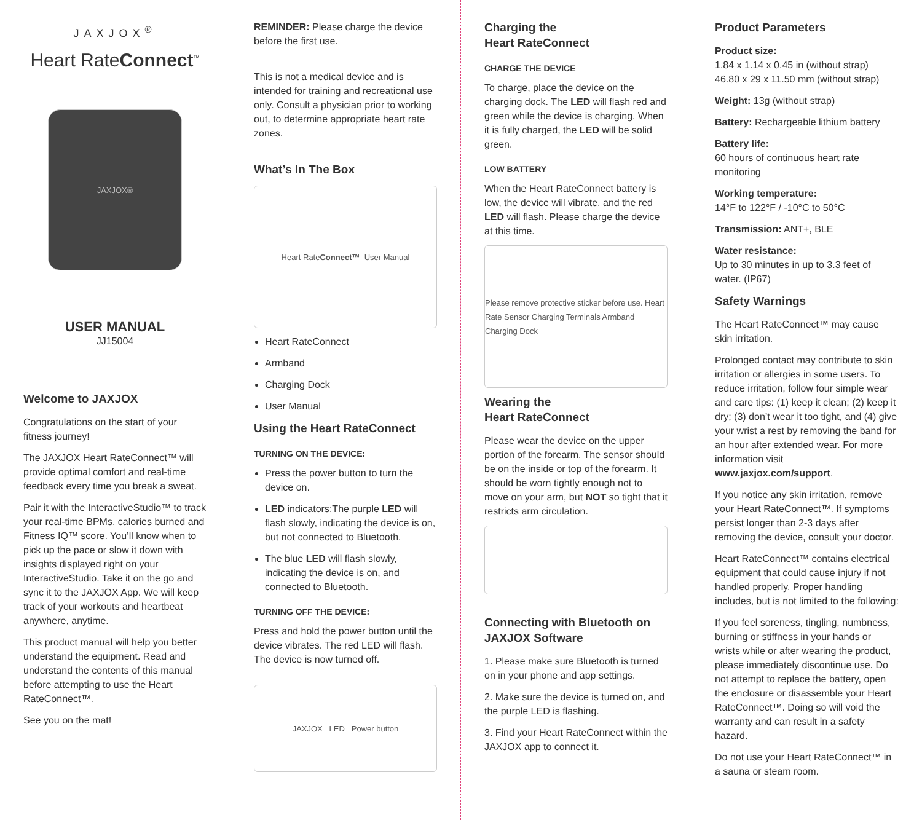JAXJOX<sup>®</sup>
Heart RateConnect<sup>™</sup>
JAXJOX®
USER MANUAL
JJ15004
Welcome to JAXJOX
Congratulations on the start of your fitness journey!
The JAXJOX Heart RateConnect™ will provide optimal comfort and real-time feedback every time you break a sweat.
Pair it with the InteractiveStudio™ to track your real-time BPMs, calories burned and Fitness IQ™ score. You’ll know when to pick up the pace or slow it down with insights displayed right on your InteractiveStudio. Take it on the go and sync it to the JAXJOX App. We will keep track of your workouts and heartbeat anywhere, anytime.
This product manual will help you better understand the equipment. Read and understand the contents of this manual before attempting to use the Heart RateConnect™.
See you on the mat!
REMINDER: Please charge the device before the first use.
This is not a medical device and is intended for training and recreational use only. Consult a physician prior to working out, to determine appropriate heart rate zones.
What’s In The Box
Heart Rate Connect™ User Manual
Heart RateConnect
Armband
Charging Dock
User Manual
Using the Heart RateConnect
TURNING ON THE DEVICE:
Press the power button to turn the device on.
LED indicators:The purple LED will flash slowly, indicating the device is on, but not connected to Bluetooth.
The blue LED will flash slowly, indicating the device is on, and connected to Bluetooth.
TURNING OFF THE DEVICE:
Press and hold the power button until the device vibrates. The red LED will flash. The device is now turned off.
JAXJOX LED Power button
Charging the
Heart RateConnect
CHARGE THE DEVICE
To charge, place the device on the charging dock. The LED will flash red and green while the device is charging. When it is fully charged, the LED will be solid green.
LOW BATTERY
When the Heart RateConnect battery is low, the device will vibrate, and the red LED will flash. Please charge the device at this time.
Please remove protective sticker before use. Heart Rate Sensor Charging Terminals Armband Charging Dock
Wearing the
Heart RateConnect
Please wear the device on the upper portion of the forearm. The sensor should be on the inside or top of the forearm. It should be worn tightly enough not to move on your arm, but NOT so tight that it restricts arm circulation.
Connecting with Bluetooth on JAXJOX Software
1. Please make sure Bluetooth is turned on in your phone and app settings.
2. Make sure the device is turned on, and the purple LED is flashing.
3. Find your Heart RateConnect within the JAXJOX app to connect it.
Product Parameters
Product size:
1.84 x 1.14 x 0.45 in (without strap)
46.80 x 29 x 11.50 mm (without strap)
Weight: 13g (without strap)
Battery: Rechargeable lithium battery
Battery life:
60 hours of continuous heart rate monitoring
Working temperature:
14°F to 122°F / -10°C to 50°C
Transmission: ANT+, BLE
Water resistance:
Up to 30 minutes in up to 3.3 feet of water. (IP67)
Safety Warnings
The Heart RateConnect™ may cause skin irritation.
Prolonged contact may contribute to skin irritation or allergies in some users. To reduce irritation, follow four simple wear and care tips: (1) keep it clean; (2) keep it dry; (3) don’t wear it too tight, and (4) give your wrist a rest by removing the band for an hour after extended wear. For more information visit www.jaxjox.com/support.
If you notice any skin irritation, remove your Heart RateConnect™. If symptoms persist longer than 2-3 days after removing the device, consult your doctor.
Heart RateConnect™ contains electrical equipment that could cause injury if not handled properly. Proper handling includes, but is not limited to the following:
If you feel soreness, tingling, numbness, burning or stiffness in your hands or wrists while or after wearing the product, please immediately discontinue use. Do not attempt to replace the battery, open the enclosure or disassemble your Heart RateConnect™. Doing so will void the warranty and can result in a safety hazard.
Do not use your Heart RateConnect™ in a sauna or steam room.